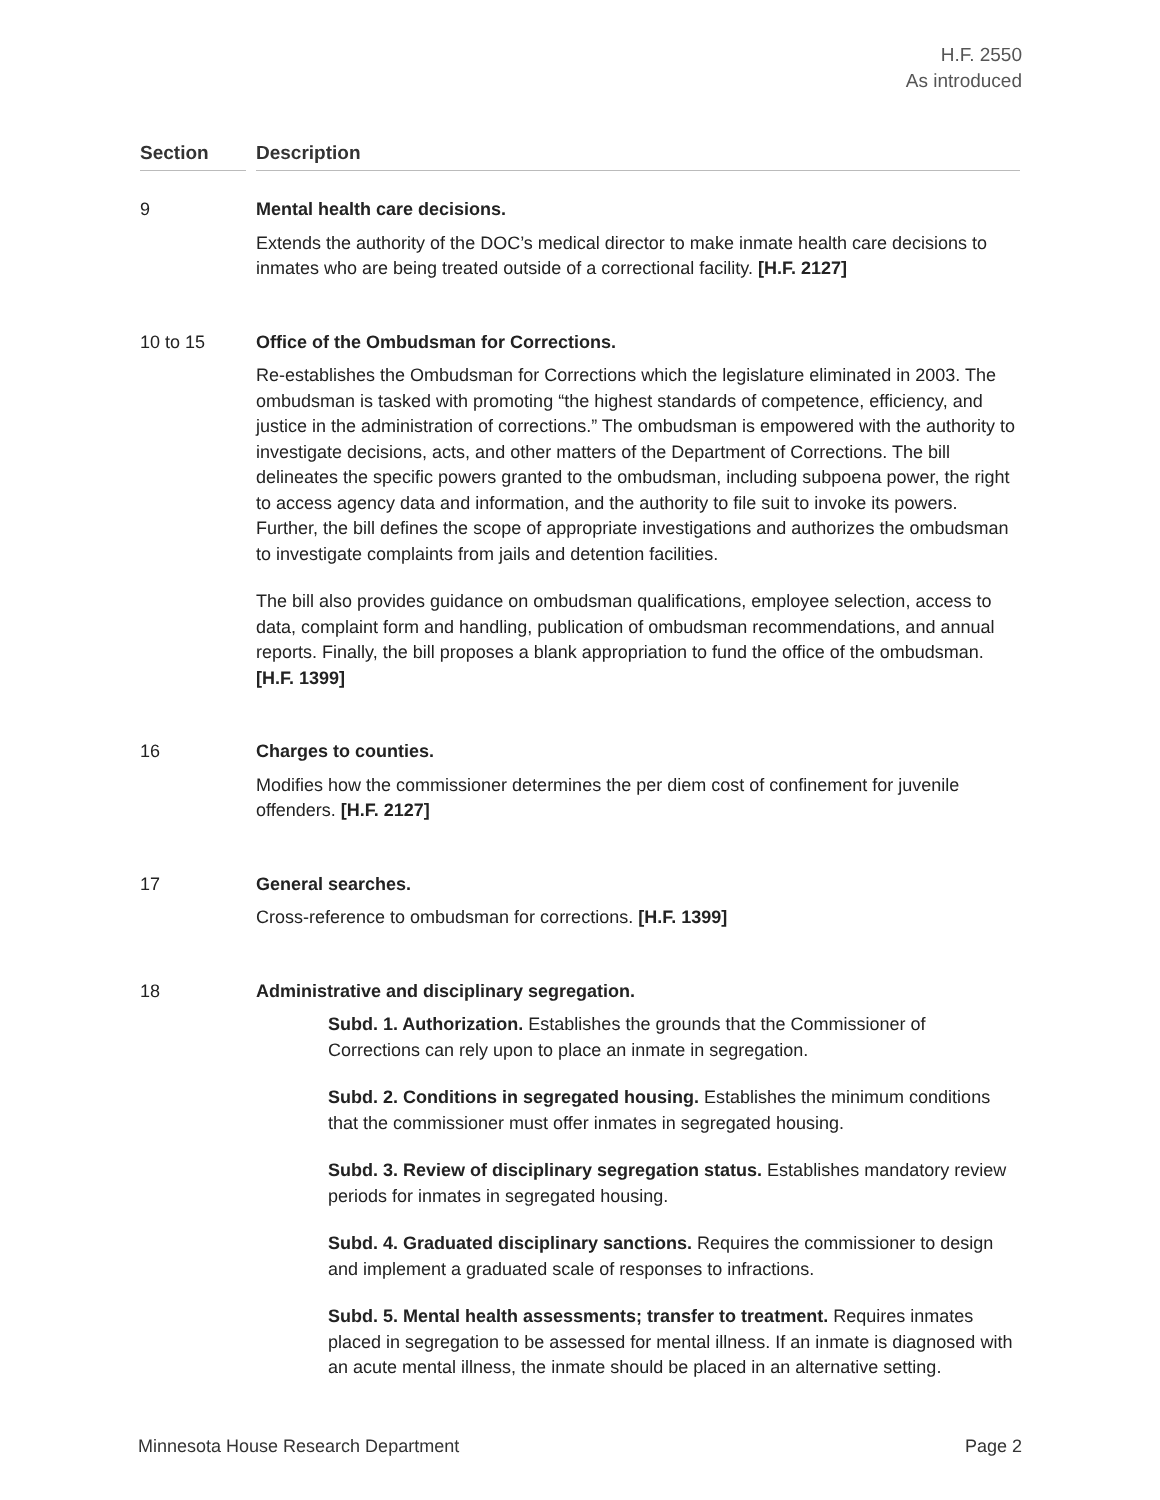H.F. 2550
As introduced
Section Description
9 Mental health care decisions.
Extends the authority of the DOC’s medical director to make inmate health care decisions to inmates who are being treated outside of a correctional facility. [H.F. 2127]
10 to 15 Office of the Ombudsman for Corrections.
Re-establishes the Ombudsman for Corrections which the legislature eliminated in 2003. The ombudsman is tasked with promoting “the highest standards of competence, efficiency, and justice in the administration of corrections.” The ombudsman is empowered with the authority to investigate decisions, acts, and other matters of the Department of Corrections. The bill delineates the specific powers granted to the ombudsman, including subpoena power, the right to access agency data and information, and the authority to file suit to invoke its powers. Further, the bill defines the scope of appropriate investigations and authorizes the ombudsman to investigate complaints from jails and detention facilities.
The bill also provides guidance on ombudsman qualifications, employee selection, access to data, complaint form and handling, publication of ombudsman recommendations, and annual reports. Finally, the bill proposes a blank appropriation to fund the office of the ombudsman. [H.F. 1399]
16 Charges to counties.
Modifies how the commissioner determines the per diem cost of confinement for juvenile offenders. [H.F. 2127]
17 General searches.
Cross-reference to ombudsman for corrections. [H.F. 1399]
18 Administrative and disciplinary segregation.
Subd. 1. Authorization. Establishes the grounds that the Commissioner of Corrections can rely upon to place an inmate in segregation.
Subd. 2. Conditions in segregated housing. Establishes the minimum conditions that the commissioner must offer inmates in segregated housing.
Subd. 3. Review of disciplinary segregation status. Establishes mandatory review periods for inmates in segregated housing.
Subd. 4. Graduated disciplinary sanctions. Requires the commissioner to design and implement a graduated scale of responses to infractions.
Subd. 5. Mental health assessments; transfer to treatment. Requires inmates placed in segregation to be assessed for mental illness. If an inmate is diagnosed with an acute mental illness, the inmate should be placed in an alternative setting.
Minnesota House Research Department Page 2